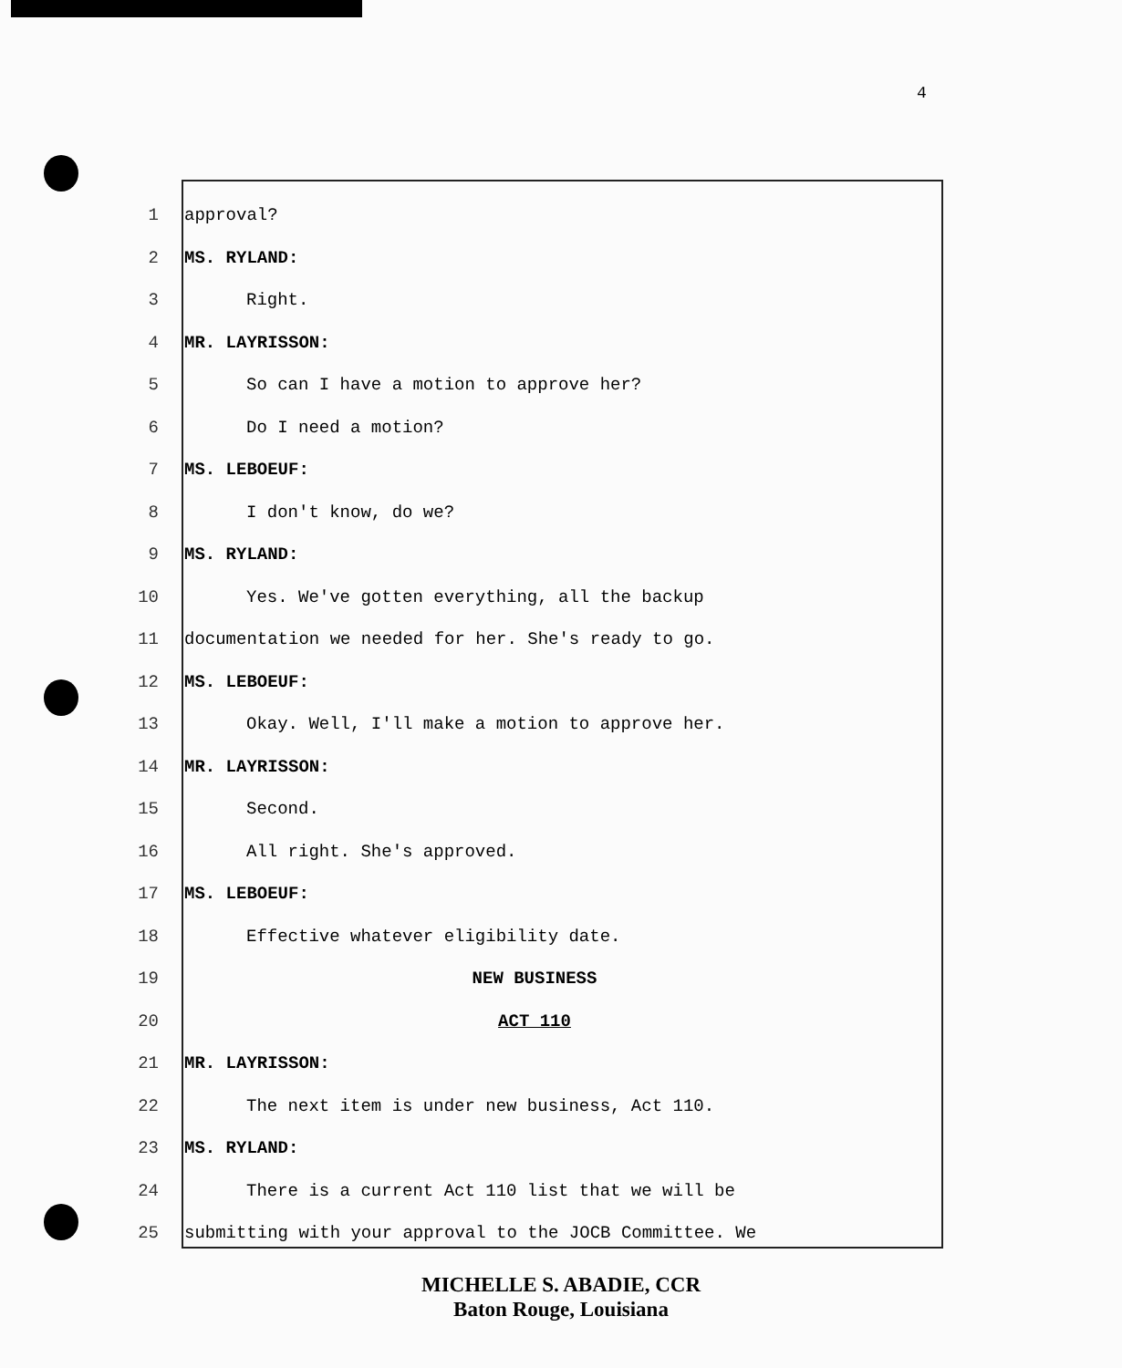4
1 approval?
2 MS. RYLAND:
3 Right.
4 MR. LAYRISSON:
5 So can I have a motion to approve her?
6 Do I need a motion?
7 MS. LEBOEUF:
8 I don't know, do we?
9 MS. RYLAND:
10 Yes. We've gotten everything, all the backup
11 documentation we needed for her. She's ready to go.
12 MS. LEBOEUF:
13 Okay. Well, I'll make a motion to approve her.
14 MR. LAYRISSON:
15 Second.
16 All right. She's approved.
17 MS. LEBOEUF:
18 Effective whatever eligibility date.
19 NEW BUSINESS
20 ACT 110
21 MR. LAYRISSON:
22 The next item is under new business, Act 110.
23 MS. RYLAND:
24 There is a current Act 110 list that we will be
25 submitting with your approval to the JOCB Committee. We
MICHELLE S. ABADIE, CCR
Baton Rouge, Louisiana